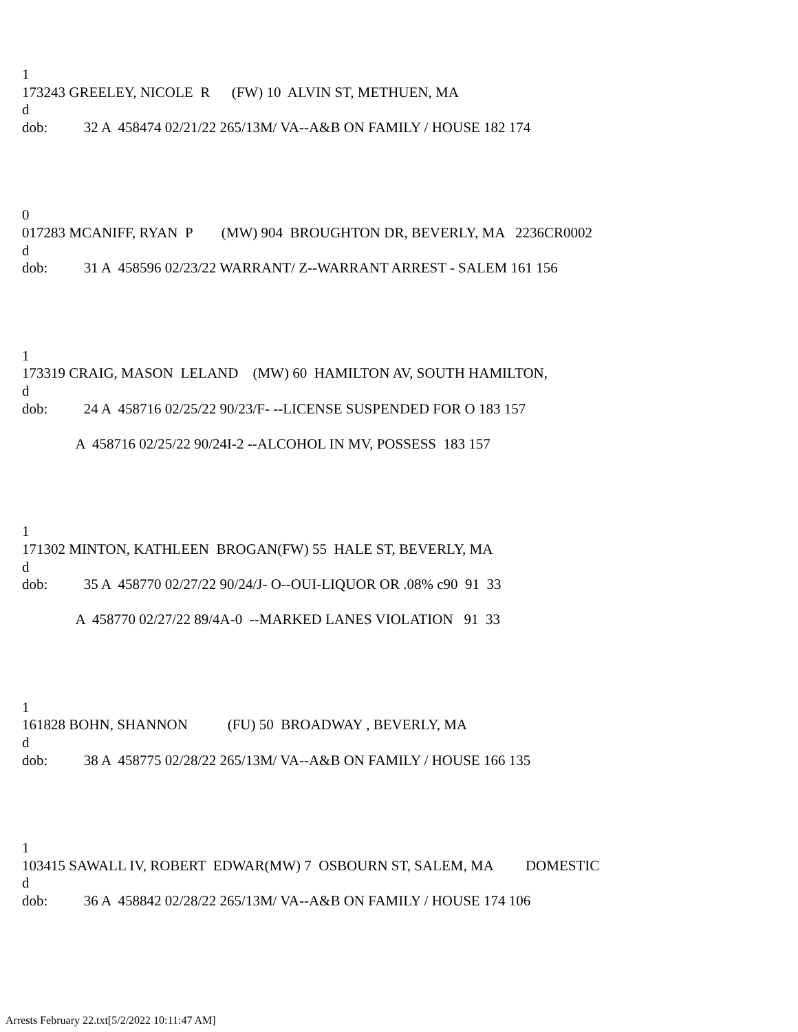1
173243 GREELEY, NICOLE R (FW) 10 ALVIN ST, METHUEN, MA
d
dob: 32 A 458474 02/21/22 265/13M/ VA--A&B ON FAMILY / HOUSE 182 174
0
017283 MCANIFF, RYAN P (MW) 904 BROUGHTON DR, BEVERLY, MA 2236CR0002
d
dob: 31 A 458596 02/23/22 WARRANT/ Z--WARRANT ARREST - SALEM 161 156
1
173319 CRAIG, MASON LELAND (MW) 60 HAMILTON AV, SOUTH HAMILTON,
d
dob: 24 A 458716 02/25/22 90/23/F- --LICENSE SUSPENDED FOR O 183 157
A 458716 02/25/22 90/24I-2 --ALCOHOL IN MV, POSSESS 183 157
1
171302 MINTON, KATHLEEN BROGAN(FW) 55 HALE ST, BEVERLY, MA
d
dob: 35 A 458770 02/27/22 90/24/J- O--OUI-LIQUOR OR .08% c90 91 33
A 458770 02/27/22 89/4A-0 --MARKED LANES VIOLATION 91 33
1
161828 BOHN, SHANNON (FU) 50 BROADWAY , BEVERLY, MA
d
dob: 38 A 458775 02/28/22 265/13M/ VA--A&B ON FAMILY / HOUSE 166 135
1
103415 SAWALL IV, ROBERT EDWAR(MW) 7 OSBOURN ST, SALEM, MA DOMESTIC
d
dob: 36 A 458842 02/28/22 265/13M/ VA--A&B ON FAMILY / HOUSE 174 106
Arrests February 22.txt[5/2/2022 10:11:47 AM]